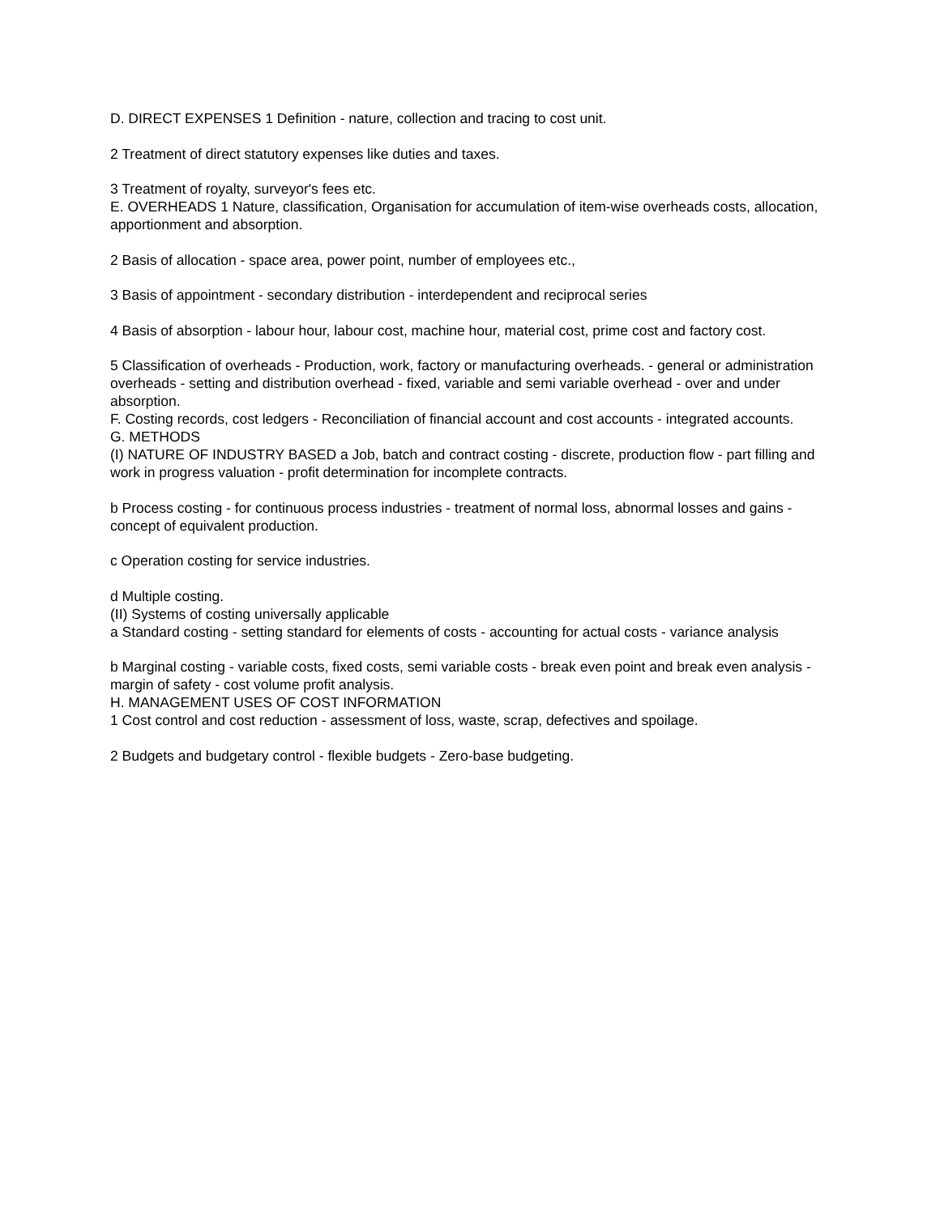D. DIRECT EXPENSES 1 Definition - nature, collection and tracing to cost unit.
2 Treatment of direct statutory expenses like duties and taxes.
3 Treatment of royalty, surveyor's fees etc.
E. OVERHEADS 1 Nature, classification, Organisation for accumulation of item-wise overheads costs, allocation, apportionment and absorption.
2 Basis of allocation - space area, power point, number of employees etc.,
3 Basis of appointment - secondary distribution - interdependent and reciprocal series
4 Basis of absorption - labour hour, labour cost, machine hour, material cost, prime cost and factory cost.
5 Classification of overheads - Production, work, factory or manufacturing overheads. - general or administration overheads - setting and distribution overhead - fixed, variable and semi variable overhead - over and under absorption.
F. Costing records, cost ledgers - Reconciliation of financial account and cost accounts - integrated accounts.
G. METHODS
(I) NATURE OF INDUSTRY BASED a Job, batch and contract costing - discrete, production flow - part filling and work in progress valuation - profit determination for incomplete contracts.
b Process costing - for continuous process industries - treatment of normal loss, abnormal losses and gains - concept of equivalent production.
c Operation costing for service industries.
d Multiple costing.
(II) Systems of costing universally applicable
a Standard costing - setting standard for elements of costs - accounting for actual costs - variance analysis
b Marginal costing - variable costs, fixed costs, semi variable costs - break even point and break even analysis - margin of safety - cost volume profit analysis.
H. MANAGEMENT USES OF COST INFORMATION
1 Cost control and cost reduction - assessment of loss, waste, scrap, defectives and spoilage.
2 Budgets and budgetary control - flexible budgets - Zero-base budgeting.